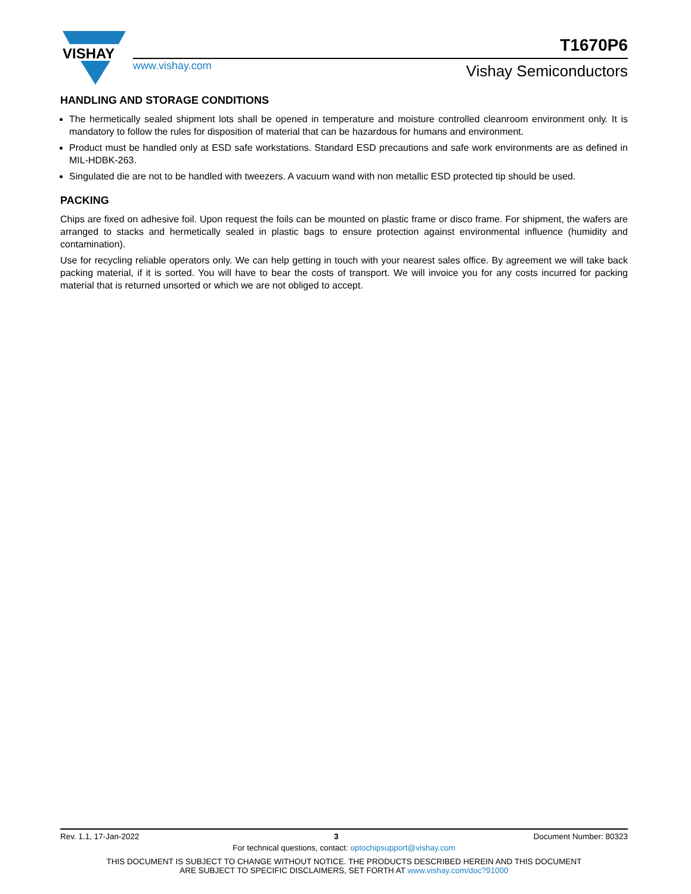VISHAY
www.vishay.com
T1670P6
Vishay Semiconductors
HANDLING AND STORAGE CONDITIONS
The hermetically sealed shipment lots shall be opened in temperature and moisture controlled cleanroom environment only. It is mandatory to follow the rules for disposition of material that can be hazardous for humans and environment.
Product must be handled only at ESD safe workstations. Standard ESD precautions and safe work environments are as defined in MIL-HDBK-263.
Singulated die are not to be handled with tweezers. A vacuum wand with non metallic ESD protected tip should be used.
PACKING
Chips are fixed on adhesive foil. Upon request the foils can be mounted on plastic frame or disco frame. For shipment, the wafers are arranged to stacks and hermetically sealed in plastic bags to ensure protection against environmental influence (humidity and contamination).
Use for recycling reliable operators only. We can help getting in touch with your nearest sales office. By agreement we will take back packing material, if it is sorted. You will have to bear the costs of transport. We will invoice you for any costs incurred for packing material that is returned unsorted or which we are not obliged to accept.
Rev. 1.1, 17-Jan-2022 3 Document Number: 80323
For technical questions, contact: optochipsupport@vishay.com
THIS DOCUMENT IS SUBJECT TO CHANGE WITHOUT NOTICE. THE PRODUCTS DESCRIBED HEREIN AND THIS DOCUMENT
ARE SUBJECT TO SPECIFIC DISCLAIMERS, SET FORTH AT www.vishay.com/doc?91000